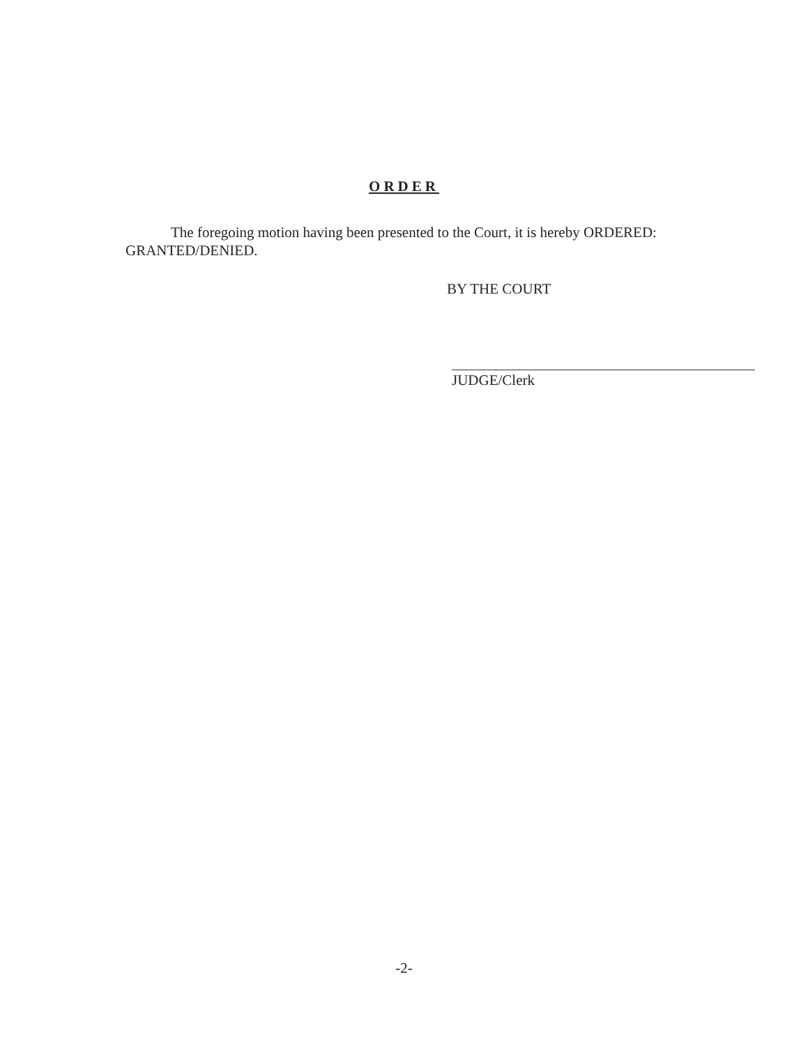ORDER
The foregoing motion having been presented to the Court, it is hereby ORDERED: GRANTED/DENIED.
BY THE COURT
JUDGE/Clerk
-2-